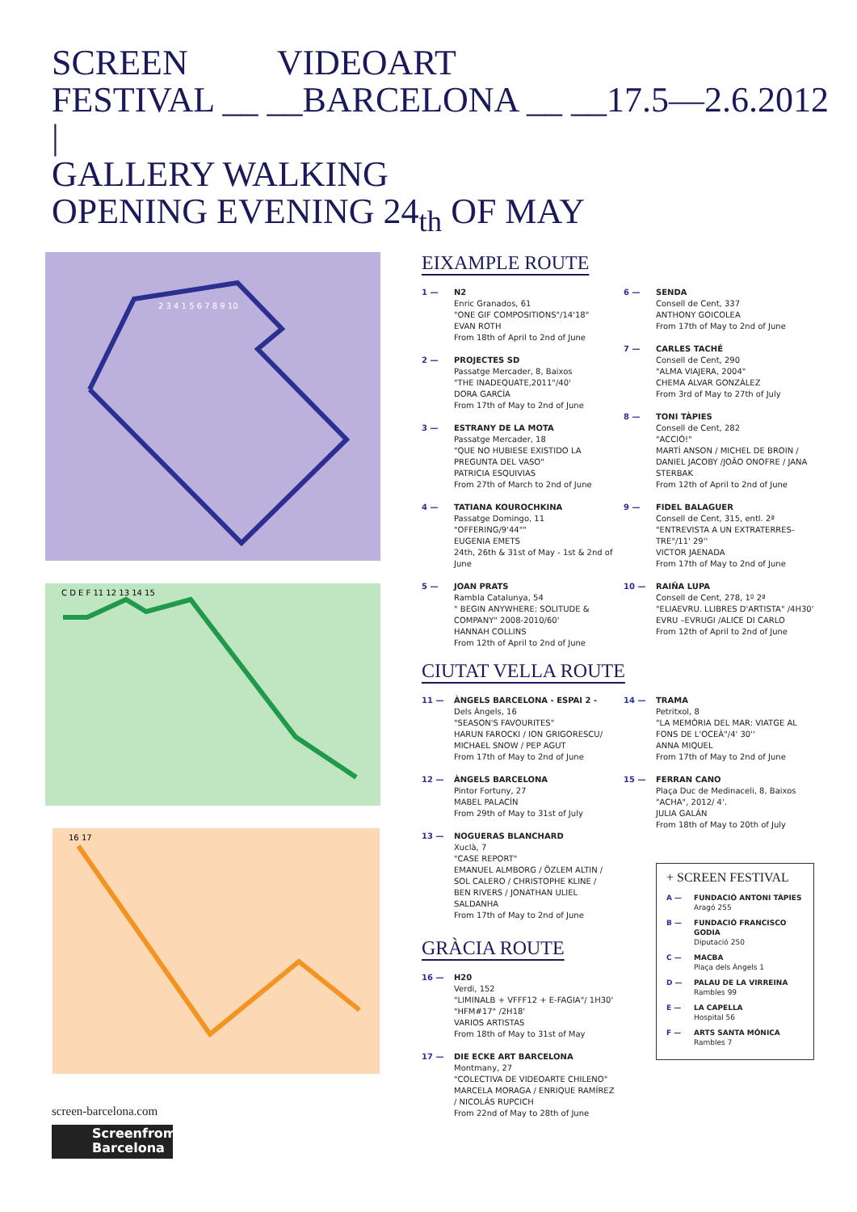SCREEN VIDEOART
FESTIVAL __ __BARCELONA __ __17.5—2.6.2012
|
GALLERY WALKING
OPENING EVENING 24<sub>th</sub> OF MAY
2 3 4 1 5 6 7 8 9 10
C D E F 11 12 13 14 15
16 17
screen-barcelona.com
Screenfrom
Barcelona
EIXAMPLE ROUTE
1 — N2
Enric Granados, 61
"ONE GIF COMPOSITIONS"/14'18"
EVAN ROTH
From 18th of April to 2nd of June
2 — PROJECTES SD
Passatge Mercader, 8, Baixos
"THE INADEQUATE,2011"/40'
DORA GARCÍA
From 17th of May to 2nd of June
3 — ESTRANY DE LA MOTA
Passatge Mercader, 18
"QUE NO HUBIESE EXISTIDO LA PREGUNTA DEL VASO"
PATRICIA ESQUIVIAS
From 27th of March to 2nd of June
4 — TATIANA KOUROCHKINA
Passatge Domingo, 11
"OFFERING/9'44""
EUGENIA EMETS
24th, 26th & 31st of May - 1st & 2nd of June
5 — JOAN PRATS
Rambla Catalunya, 54
" BEGIN ANYWHERE: SOLITUDE & COMPANY" 2008-2010/60'
HANNAH COLLINS
From 12th of April to 2nd of June
6 — SENDA
Consell de Cent, 337
ANTHONY GOICOLEA
From 17th of May to 2nd of June
7 — CARLES TACHÉ
Consell de Cent, 290
"ALMA VIAJERA, 2004"
CHEMA ALVAR GONZÁLEZ
From 3rd of May to 27th of July
8 — TONI TÀPIES
Consell de Cent, 282
"ACCIÓ!"
MARTÍ ANSON / MICHEL DE BROIN / DANIEL JACOBY /JOÃO ONOFRE / JANA STERBAK
From 12th of April to 2nd of June
9 — FIDEL BALAGUER
Consell de Cent, 315, entl. 2ª
"ENTREVISTA A UN EXTRATERRES-TRE"/11' 29''
VICTOR JAENADA
From 17th of May to 2nd of June
10 — RAIÑA LUPA
Consell de Cent, 278, 1º 2ª
"ELIAEVRU. LLIBRES D'ARTISTA" /4H30'
EVRU –EVRUGI /ALICE DI CARLO
From 12th of April to 2nd of June
CIUTAT VELLA ROUTE
11 — ÀNGELS BARCELONA - ESPAI 2 -
Dels Àngels, 16
"SEASON'S FAVOURITES"
HARUN FAROCKI / ION GRIGORESCU/ MICHAEL SNOW / PEP AGUT
From 17th of May to 2nd of June
12 — ÀNGELS BARCELONA
Pintor Fortuny, 27
MABEL PALACÍN
From 29th of May to 31st of July
13 — NOGUERAS BLANCHARD
Xuclà, 7
"CASE REPORT"
EMANUEL ALMBORG / ÖZLEM ALTIN / SOL CALERO / CHRISTOPHE KLINE / BEN RIVERS / JONATHAN ULIEL SALDANHA
From 17th of May to 2nd of June
GRÀCIA ROUTE
16 — H20
Verdi, 152
"LIMINALB + VFFF12 + E-FAGIA"/ 1H30'
"HFM#17" /2H18'
VARIOS ARTISTAS
From 18th of May to 31st of May
17 — DIE ECKE ART BARCELONA
Montmany, 27
"COLECTIVA DE VIDEOARTE CHILENO"
MARCELA MORAGA / ENRIQUE RAMÍREZ / NICOLÁS RUPCICH
From 22nd of May to 28th of June
14 — TRAMA
Petritxol, 8
"LA MEMÒRIA DEL MAR: VIATGE AL FONS DE L'OCEÀ"/4' 30''
ANNA MIQUEL
From 17th of May to 2nd of June
15 — FERRAN CANO
Plaça Duc de Medinaceli, 8, Baixos
"ACHA", 2012/ 4'.
JULIA GALÁN
From 18th of May to 20th of July
+ SCREEN FESTIVAL
A — FUNDACIÓ ANTONI TÀPIES
Aragó 255
B — FUNDACIÓ FRANCISCO GODIA
Diputació 250
C — MACBA
Plaça dels Àngels 1
D — PALAU DE LA VIRREINA
Rambles 99
E — LA CAPELLA
Hospital 56
F — ARTS SANTA MÓNICA
Rambles 7